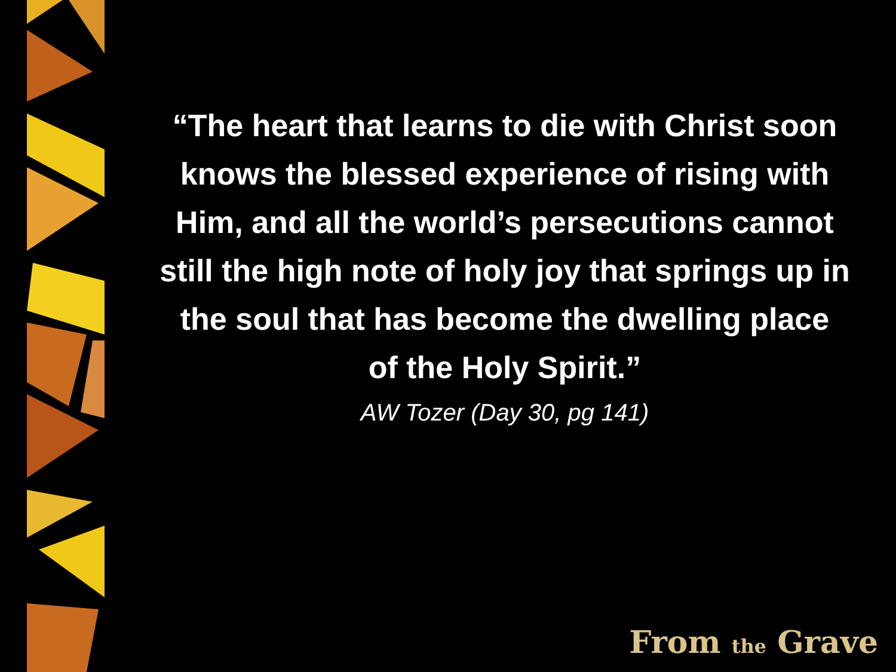“The heart that learns to die with Christ soon knows the blessed experience of rising with Him, and all the world’s persecutions cannot still the high note of holy joy that springs up in the soul that has become the dwelling place
of the Holy Spirit.”
AW Tozer (Day 30, pg 141)
From the Grave